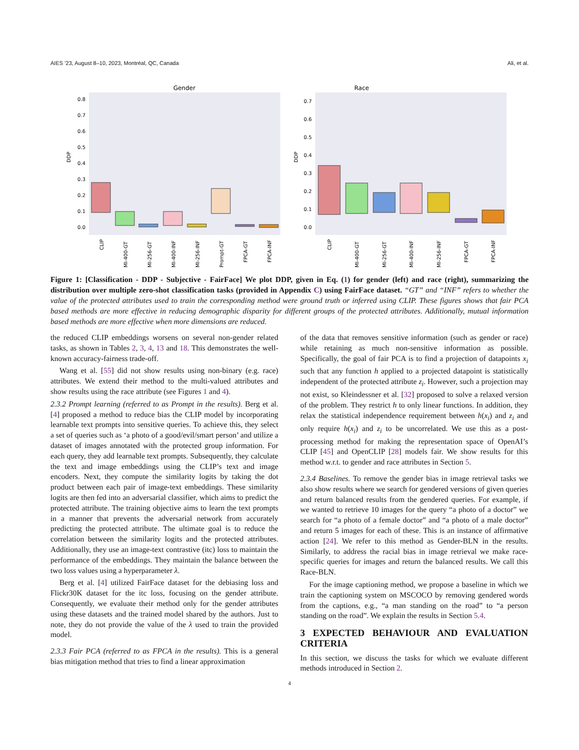AIES ’23, August 8–10, 2023, Montréal, QC, Canada Ali, et al.
Gender
DDP
0.0
0.1
0.2
0.3
0.4
0.5
0.6
0.7
0.8
Race
DDP
0.0
0.1
0.2
0.3
0.4
0.5
0.6
0.7
CLIP
MI-400-GT
MI-256-GT
MI-400-INF
MI-256-INF
Prompt-GT
FPCA-GT
FPCA-INF
CLIP
MI-400-GT
MI-256-GT
MI-400-INF
MI-256-INF
FPCA-GT
FPCA-INF
Figure 1: [Classification - DDP - Subjective - FairFace] We plot DDP, given in Eq. (1) for gender (left) and race (right), summarizing the distribution over multiple zero-shot classification tasks (provided in Appendix C) using FairFace dataset. “GT” and “INF” refers to whether the value of the protected attributes used to train the corresponding method were ground truth or inferred using CLIP. These figures shows that fair PCA based methods are more effective in reducing demographic disparity for different groups of the protected attributes. Additionally, mutual information based methods are more effective when more dimensions are reduced.
the reduced CLIP embeddings worsens on several non-gender related tasks, as shown in Tables 2, 3, 4, 13 and 18. This demonstrates the well-known accuracy-fairness trade-off.
Wang et al. [55] did not show results using non-binary (e.g. race) attributes. We extend their method to the multi-valued attributes and show results using the race attribute (see Figures 1 and 4).
2.3.2 Prompt learning (referred to as Prompt in the results). Berg et al. [4] proposed a method to reduce bias the CLIP model by incorporating learnable text prompts into sensitive queries. To achieve this, they select a set of queries such as ‘a photo of a good/evil/smart person’ and utilize a dataset of images annotated with the protected group information. For each query, they add learnable text prompts. Subsequently, they calculate the text and image embeddings using the CLIP’s text and image encoders. Next, they compute the similarity logits by taking the dot product between each pair of image-text embeddings. These similarity logits are then fed into an adversarial classifier, which aims to predict the protected attribute. The training objective aims to learn the text prompts in a manner that prevents the adversarial network from accurately predicting the protected attribute. The ultimate goal is to reduce the correlation between the similarity logits and the protected attributes. Additionally, they use an image-text contrastive (itc) loss to maintain the performance of the embeddings. They maintain the balance between the two loss values using a hyperparameter λ.
Berg et al. [4] utilized FairFace dataset for the debiasing loss and Flickr30K dataset for the itc loss, focusing on the gender attribute. Consequently, we evaluate their method only for the gender attributes using these datasets and the trained model shared by the authors. Just to note, they do not provide the value of the λ used to train the provided model.
2.3.3 Fair PCA (referred to as FPCA in the results). This is a general bias mitigation method that tries to find a linear approximation
of the data that removes sensitive information (such as gender or race) while retaining as much non-sensitive information as possible. Specifically, the goal of fair PCA is to find a projection of datapoints x<sub>i</sub> such that any function h applied to a projected datapoint is statistically independent of the protected attribute z<sub>i</sub>. However, such a projection may not exist, so Kleindessner et al. [32] proposed to solve a relaxed version of the problem. They restrict h to only linear functions. In addition, they relax the statistical independence requirement between h(x<sub>i</sub>) and z<sub>i</sub> and only require h(x<sub>i</sub>) and z<sub>i</sub> to be uncorrelated. We use this as a post-processing method for making the representation space of OpenAI’s CLIP [45] and OpenCLIP [28] models fair. We show results for this method w.r.t. to gender and race attributes in Section 5.
2.3.4 Baselines. To remove the gender bias in image retrieval tasks we also show results where we search for gendered versions of given queries and return balanced results from the gendered queries. For example, if we wanted to retrieve 10 images for the query “a photo of a doctor” we search for “a photo of a female doctor” and “a photo of a male doctor” and return 5 images for each of these. This is an instance of affirmative action [24]. We refer to this method as Gender-BLN in the results. Similarly, to address the racial bias in image retrieval we make race-specific queries for images and return the balanced results. We call this Race-BLN.
For the image captioning method, we propose a baseline in which we train the captioning system on MSCOCO by removing gendered words from the captions, e.g., “a man standing on the road” to “a person standing on the road”. We explain the results in Section 5.4.
3 EXPECTED BEHAVIOUR AND EVALUATION CRITERIA
In this section, we discuss the tasks for which we evaluate different methods introduced in Section 2.
4